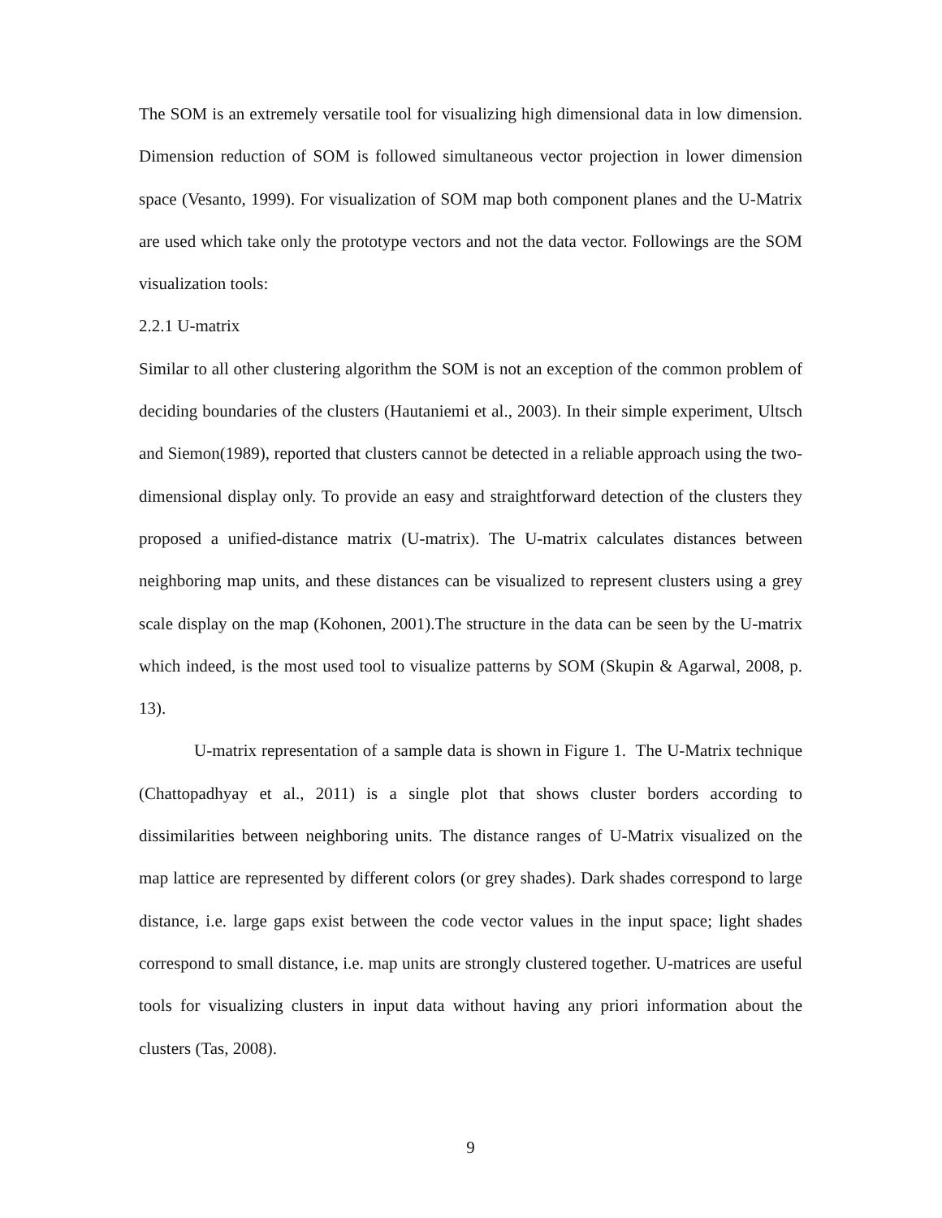The SOM is an extremely versatile tool for visualizing high dimensional data in low dimension. Dimension reduction of SOM is followed simultaneous vector projection in lower dimension space (Vesanto, 1999). For visualization of SOM map both component planes and the U-Matrix are used which take only the prototype vectors and not the data vector. Followings are the SOM visualization tools:
2.2.1 U-matrix
Similar to all other clustering algorithm the SOM is not an exception of the common problem of deciding boundaries of the clusters (Hautaniemi et al., 2003). In their simple experiment, Ultsch and Siemon(1989), reported that clusters cannot be detected in a reliable approach using the two-dimensional display only. To provide an easy and straightforward detection of the clusters they proposed a unified-distance matrix (U-matrix). The U-matrix calculates distances between neighboring map units, and these distances can be visualized to represent clusters using a grey scale display on the map (Kohonen, 2001).The structure in the data can be seen by the U-matrix which indeed, is the most used tool to visualize patterns by SOM (Skupin & Agarwal, 2008, p. 13).
U-matrix representation of a sample data is shown in Figure 1. The U-Matrix technique (Chattopadhyay et al., 2011) is a single plot that shows cluster borders according to dissimilarities between neighboring units. The distance ranges of U-Matrix visualized on the map lattice are represented by different colors (or grey shades). Dark shades correspond to large distance, i.e. large gaps exist between the code vector values in the input space; light shades correspond to small distance, i.e. map units are strongly clustered together. U-matrices are useful tools for visualizing clusters in input data without having any priori information about the clusters (Tas, 2008).
9